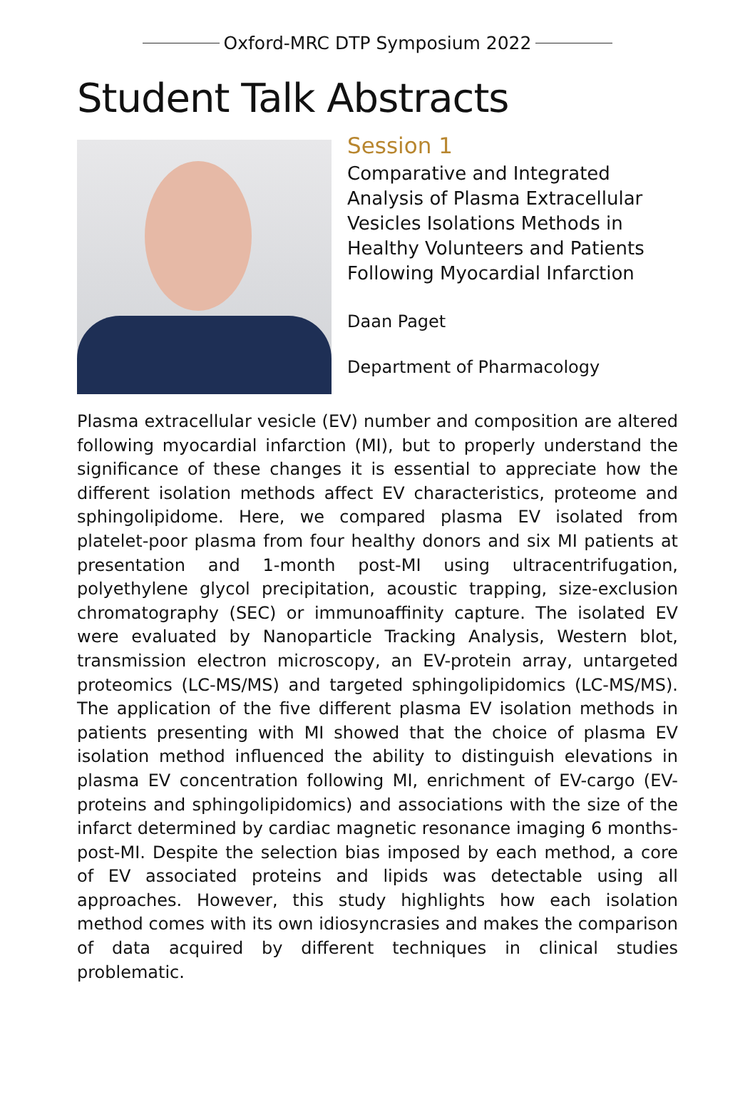Oxford-MRC DTP Symposium 2022
Student Talk Abstracts
Session 1
Comparative and Integrated Analysis of Plasma Extracellular Vesicles Isolations Methods in Healthy Volunteers and Patients Following Myocardial Infarction
Daan Paget
Department of Pharmacology
Plasma extracellular vesicle (EV) number and composition are altered following myocardial infarction (MI), but to properly understand the significance of these changes it is essential to appreciate how the different isolation methods affect EV characteristics, proteome and sphingolipidome. Here, we compared plasma EV isolated from platelet-poor plasma from four healthy donors and six MI patients at presentation and 1-month post-MI using ultracentrifugation, polyethylene glycol precipitation, acoustic trapping, size-exclusion chromatography (SEC) or immunoaffinity capture. The isolated EV were evaluated by Nanoparticle Tracking Analysis, Western blot, transmission electron microscopy, an EV-protein array, untargeted proteomics (LC-MS/MS) and targeted sphingolipidomics (LC-MS/MS). The application of the five different plasma EV isolation methods in patients presenting with MI showed that the choice of plasma EV isolation method influenced the ability to distinguish elevations in plasma EV concentration following MI, enrichment of EV-cargo (EV-proteins and sphingolipidomics) and associations with the size of the infarct determined by cardiac magnetic resonance imaging 6 months-post-MI. Despite the selection bias imposed by each method, a core of EV associated proteins and lipids was detectable using all approaches. However, this study highlights how each isolation method comes with its own idiosyncrasies and makes the comparison of data acquired by different techniques in clinical studies problematic.